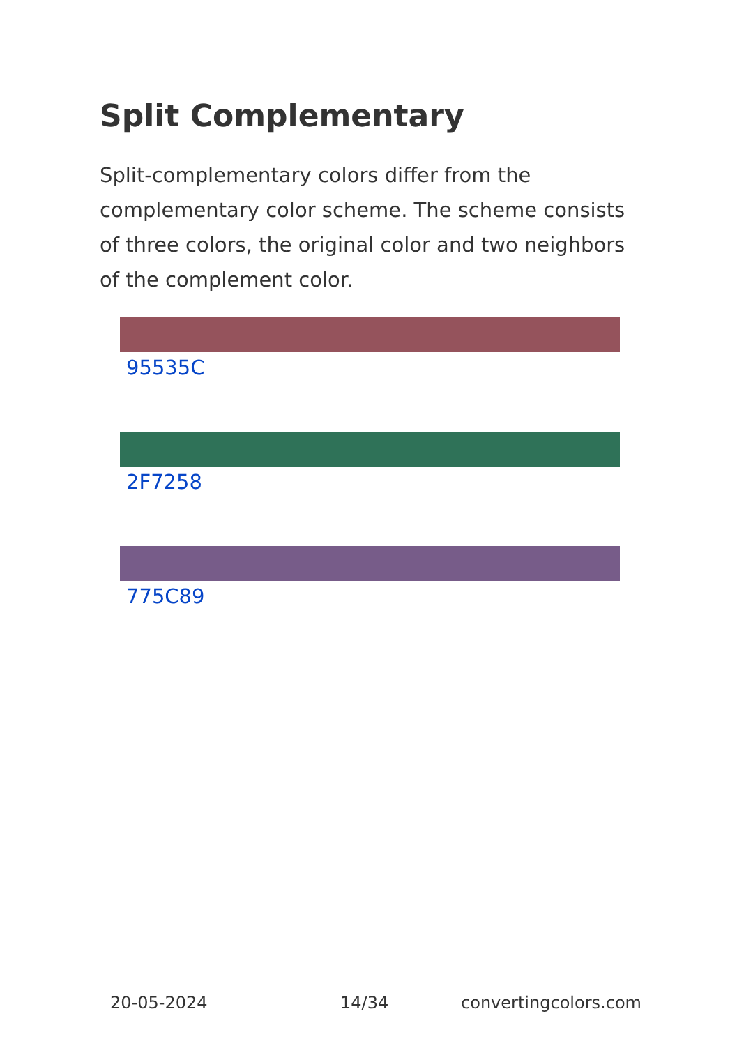Split Complementary
Split-complementary colors differ from the complementary color scheme. The scheme consists of three colors, the original color and two neighbors of the complement color.
95535C
2F7258
775C89
20-05-2024 14/34 convertingcolors.com